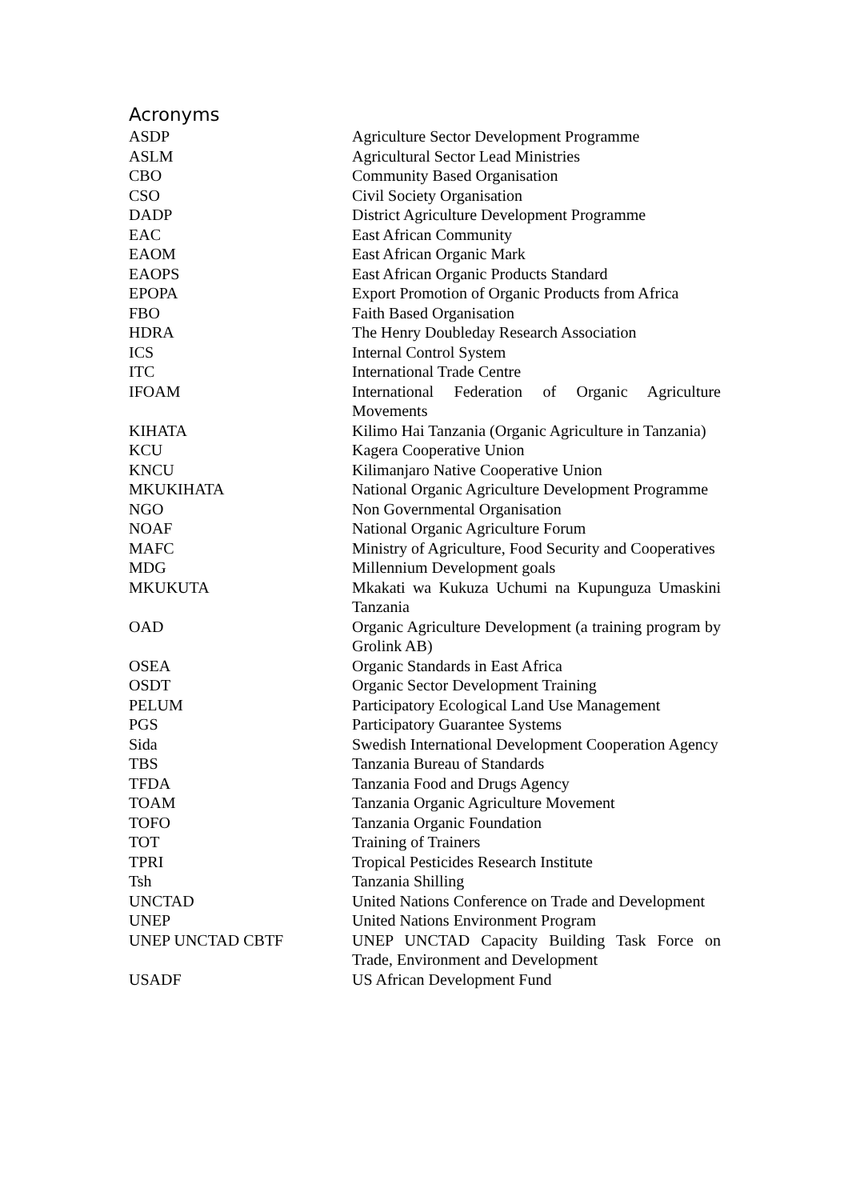Acronyms
| ASDP | Agriculture Sector Development Programme |
| ASLM | Agricultural Sector Lead Ministries |
| CBO | Community Based Organisation |
| CSO | Civil Society Organisation |
| DADP | District Agriculture Development Programme |
| EAC | East African Community |
| EAOM | East African Organic Mark |
| EAOPS | East African Organic Products Standard |
| EPOPA | Export Promotion of Organic Products from Africa |
| FBO | Faith Based Organisation |
| HDRA | The Henry Doubleday Research Association |
| ICS | Internal Control System |
| ITC | International Trade Centre |
| IFOAM | International Federation of Organic Agriculture Movements |
| KIHATA | Kilimo Hai Tanzania (Organic Agriculture in Tanzania) |
| KCU | Kagera Cooperative Union |
| KNCU | Kilimanjaro Native Cooperative Union |
| MKUKIHATA | National Organic Agriculture Development Programme |
| NGO | Non Governmental Organisation |
| NOAF | National Organic Agriculture Forum |
| MAFC | Ministry of Agriculture, Food Security and Cooperatives |
| MDG | Millennium Development goals |
| MKUKUTA | Mkakati wa Kukuza Uchumi na Kupunguza Umaskini Tanzania |
| OAD | Organic Agriculture Development (a training program by Grolink AB) |
| OSEA | Organic Standards in East Africa |
| OSDT | Organic Sector Development Training |
| PELUM | Participatory Ecological Land Use Management |
| PGS | Participatory Guarantee Systems |
| Sida | Swedish International Development Cooperation Agency |
| TBS | Tanzania Bureau of Standards |
| TFDA | Tanzania Food and Drugs Agency |
| TOAM | Tanzania Organic Agriculture Movement |
| TOFO | Tanzania Organic Foundation |
| TOT | Training of Trainers |
| TPRI | Tropical Pesticides Research Institute |
| Tsh | Tanzania Shilling |
| UNCTAD | United Nations Conference on Trade and Development |
| UNEP | United Nations Environment Program |
| UNEP UNCTAD CBTF | UNEP UNCTAD Capacity Building Task Force on Trade, Environment and Development |
| USADF | US African Development Fund |